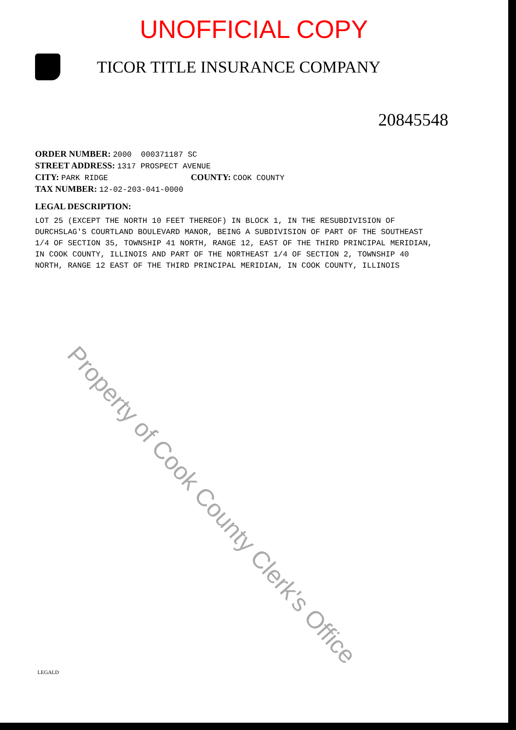UNOFFICIAL COPY
TICOR TITLE INSURANCE COMPANY
20845548
ORDER NUMBER: 2000 000371187 SC
STREET ADDRESS: 1317 PROSPECT AVENUE
CITY: PARK RIDGE COUNTY: COOK COUNTY
TAX NUMBER: 12-02-203-041-0000
LEGAL DESCRIPTION:
LOT 25 (EXCEPT THE NORTH 10 FEET THEREOF) IN BLOCK 1, IN THE RESUBDIVISION OF DURCHSLAG'S COURTLAND BOULEVARD MANOR, BEING A SUBDIVISION OF PART OF THE SOUTHEAST 1/4 OF SECTION 35, TOWNSHIP 41 NORTH, RANGE 12, EAST OF THE THIRD PRINCIPAL MERIDIAN, IN COOK COUNTY, ILLINOIS AND PART OF THE NORTHEAST 1/4 OF SECTION 2, TOWNSHIP 40 NORTH, RANGE 12 EAST OF THE THIRD PRINCIPAL MERIDIAN, IN COOK COUNTY, ILLINOIS
Property of Cook County Clerk's Office
LEGALD